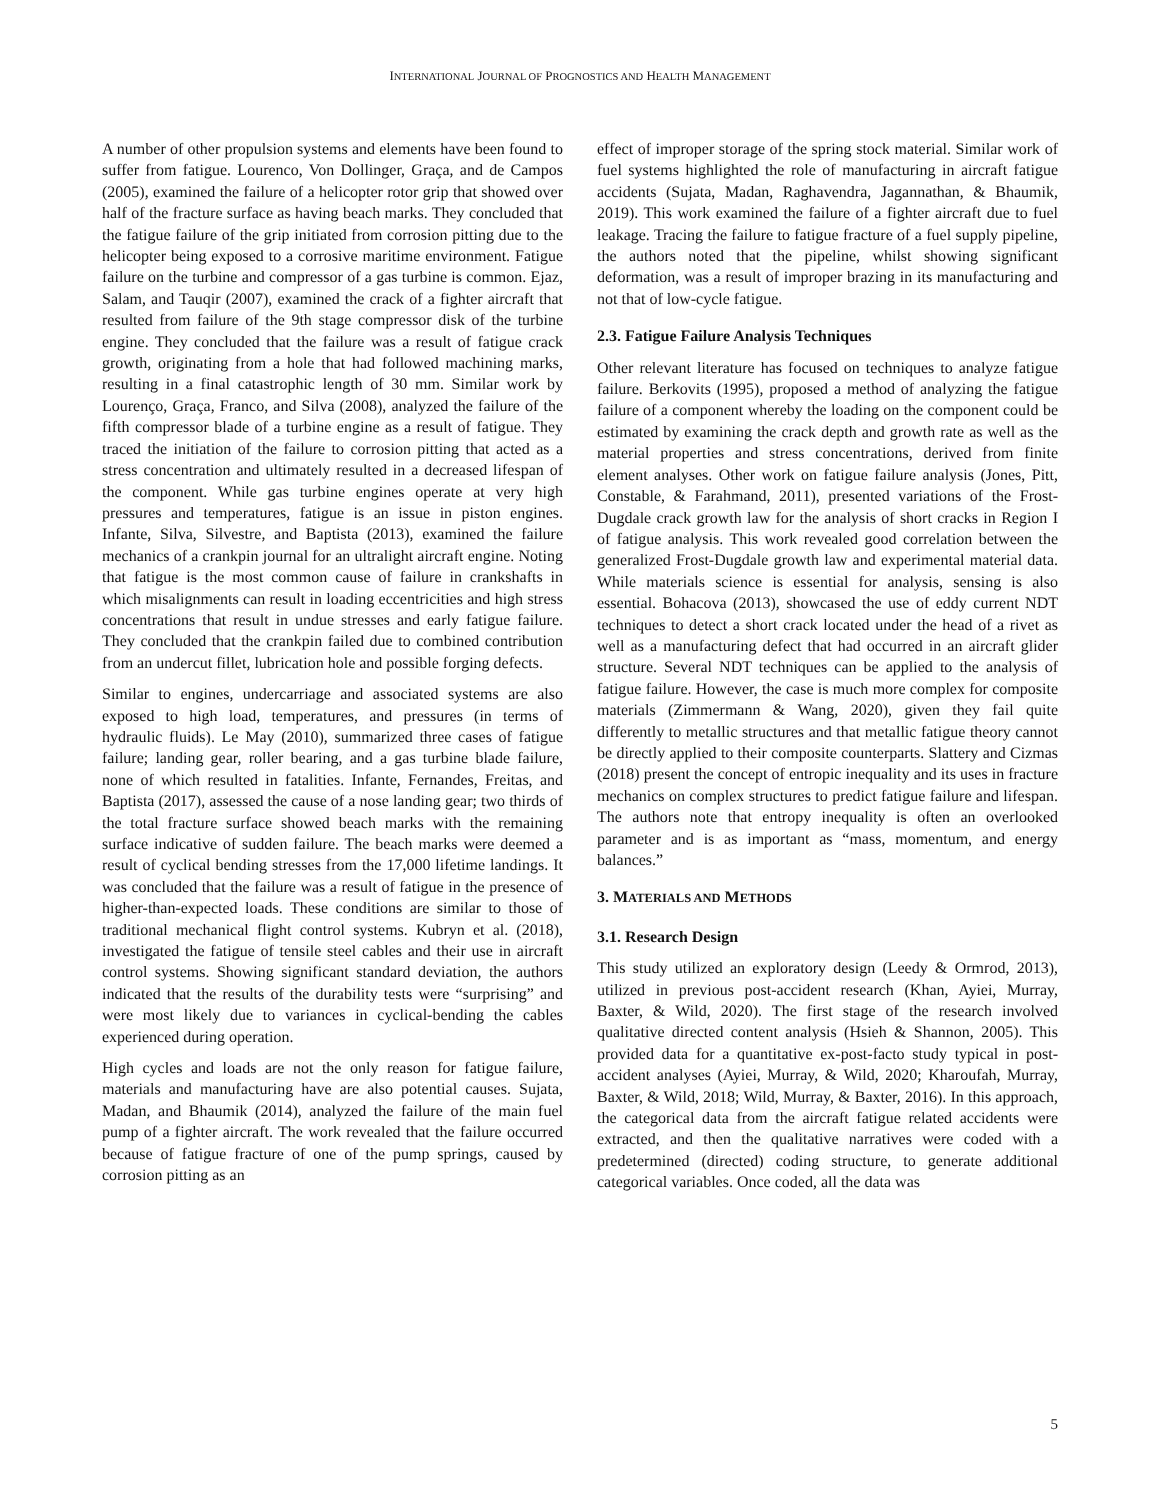INTERNATIONAL JOURNAL OF PROGNOSTICS AND HEALTH MANAGEMENT
A number of other propulsion systems and elements have been found to suffer from fatigue. Lourenco, Von Dollinger, Graça, and de Campos (2005), examined the failure of a helicopter rotor grip that showed over half of the fracture surface as having beach marks. They concluded that the fatigue failure of the grip initiated from corrosion pitting due to the helicopter being exposed to a corrosive maritime environment. Fatigue failure on the turbine and compressor of a gas turbine is common. Ejaz, Salam, and Tauqir (2007), examined the crack of a fighter aircraft that resulted from failure of the 9th stage compressor disk of the turbine engine. They concluded that the failure was a result of fatigue crack growth, originating from a hole that had followed machining marks, resulting in a final catastrophic length of 30 mm. Similar work by Lourenço, Graça, Franco, and Silva (2008), analyzed the failure of the fifth compressor blade of a turbine engine as a result of fatigue. They traced the initiation of the failure to corrosion pitting that acted as a stress concentration and ultimately resulted in a decreased lifespan of the component. While gas turbine engines operate at very high pressures and temperatures, fatigue is an issue in piston engines. Infante, Silva, Silvestre, and Baptista (2013), examined the failure mechanics of a crankpin journal for an ultralight aircraft engine. Noting that fatigue is the most common cause of failure in crankshafts in which misalignments can result in loading eccentricities and high stress concentrations that result in undue stresses and early fatigue failure. They concluded that the crankpin failed due to combined contribution from an undercut fillet, lubrication hole and possible forging defects.
Similar to engines, undercarriage and associated systems are also exposed to high load, temperatures, and pressures (in terms of hydraulic fluids). Le May (2010), summarized three cases of fatigue failure; landing gear, roller bearing, and a gas turbine blade failure, none of which resulted in fatalities. Infante, Fernandes, Freitas, and Baptista (2017), assessed the cause of a nose landing gear; two thirds of the total fracture surface showed beach marks with the remaining surface indicative of sudden failure. The beach marks were deemed a result of cyclical bending stresses from the 17,000 lifetime landings. It was concluded that the failure was a result of fatigue in the presence of higher-than-expected loads. These conditions are similar to those of traditional mechanical flight control systems. Kubryn et al. (2018), investigated the fatigue of tensile steel cables and their use in aircraft control systems. Showing significant standard deviation, the authors indicated that the results of the durability tests were “surprising” and were most likely due to variances in cyclical-bending the cables experienced during operation.
High cycles and loads are not the only reason for fatigue failure, materials and manufacturing have are also potential causes. Sujata, Madan, and Bhaumik (2014), analyzed the failure of the main fuel pump of a fighter aircraft. The work revealed that the failure occurred because of fatigue fracture of one of the pump springs, caused by corrosion pitting as an
effect of improper storage of the spring stock material. Similar work of fuel systems highlighted the role of manufacturing in aircraft fatigue accidents (Sujata, Madan, Raghavendra, Jagannathan, & Bhaumik, 2019). This work examined the failure of a fighter aircraft due to fuel leakage. Tracing the failure to fatigue fracture of a fuel supply pipeline, the authors noted that the pipeline, whilst showing significant deformation, was a result of improper brazing in its manufacturing and not that of low-cycle fatigue.
2.3. Fatigue Failure Analysis Techniques
Other relevant literature has focused on techniques to analyze fatigue failure. Berkovits (1995), proposed a method of analyzing the fatigue failure of a component whereby the loading on the component could be estimated by examining the crack depth and growth rate as well as the material properties and stress concentrations, derived from finite element analyses. Other work on fatigue failure analysis (Jones, Pitt, Constable, & Farahmand, 2011), presented variations of the Frost-Dugdale crack growth law for the analysis of short cracks in Region I of fatigue analysis. This work revealed good correlation between the generalized Frost-Dugdale growth law and experimental material data. While materials science is essential for analysis, sensing is also essential. Bohacova (2013), showcased the use of eddy current NDT techniques to detect a short crack located under the head of a rivet as well as a manufacturing defect that had occurred in an aircraft glider structure. Several NDT techniques can be applied to the analysis of fatigue failure. However, the case is much more complex for composite materials (Zimmermann & Wang, 2020), given they fail quite differently to metallic structures and that metallic fatigue theory cannot be directly applied to their composite counterparts. Slattery and Cizmas (2018) present the concept of entropic inequality and its uses in fracture mechanics on complex structures to predict fatigue failure and lifespan. The authors note that entropy inequality is often an overlooked parameter and is as important as “mass, momentum, and energy balances.”
3. MATERIALS AND METHODS
3.1. Research Design
This study utilized an exploratory design (Leedy & Ormrod, 2013), utilized in previous post-accident research (Khan, Ayiei, Murray, Baxter, & Wild, 2020). The first stage of the research involved qualitative directed content analysis (Hsieh & Shannon, 2005). This provided data for a quantitative ex-post-facto study typical in post-accident analyses (Ayiei, Murray, & Wild, 2020; Kharoufah, Murray, Baxter, & Wild, 2018; Wild, Murray, & Baxter, 2016). In this approach, the categorical data from the aircraft fatigue related accidents were extracted, and then the qualitative narratives were coded with a predetermined (directed) coding structure, to generate additional categorical variables. Once coded, all the data was
5